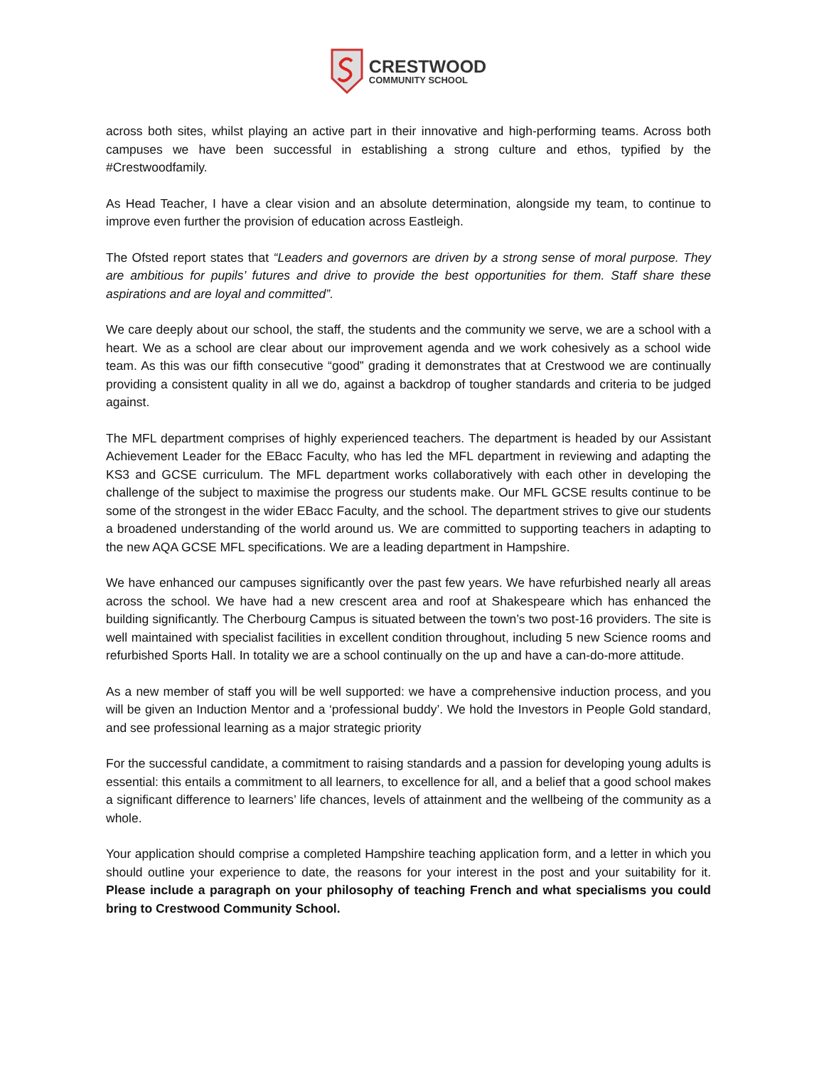CRESTWOOD
COMMUNITY SCHOOL
across both sites, whilst playing an active part in their innovative and high-performing teams. Across both campuses we have been successful in establishing a strong culture and ethos, typified by the #Crestwoodfamily.
As Head Teacher, I have a clear vision and an absolute determination, alongside my team, to continue to improve even further the provision of education across Eastleigh.
The Ofsted report states that “Leaders and governors are driven by a strong sense of moral purpose. They are ambitious for pupils’ futures and drive to provide the best opportunities for them. Staff share these aspirations and are loyal and committed”.
We care deeply about our school, the staff, the students and the community we serve, we are a school with a heart. We as a school are clear about our improvement agenda and we work cohesively as a school wide team. As this was our fifth consecutive “good” grading it demonstrates that at Crestwood we are continually providing a consistent quality in all we do, against a backdrop of tougher standards and criteria to be judged against.
The MFL department comprises of highly experienced teachers. The department is headed by our Assistant Achievement Leader for the EBacc Faculty, who has led the MFL department in reviewing and adapting the KS3 and GCSE curriculum. The MFL department works collaboratively with each other in developing the challenge of the subject to maximise the progress our students make. Our MFL GCSE results continue to be some of the strongest in the wider EBacc Faculty, and the school. The department strives to give our students a broadened understanding of the world around us. We are committed to supporting teachers in adapting to the new AQA GCSE MFL specifications. We are a leading department in Hampshire.
We have enhanced our campuses significantly over the past few years. We have refurbished nearly all areas across the school. We have had a new crescent area and roof at Shakespeare which has enhanced the building significantly. The Cherbourg Campus is situated between the town’s two post-16 providers. The site is well maintained with specialist facilities in excellent condition throughout, including 5 new Science rooms and refurbished Sports Hall. In totality we are a school continually on the up and have a can-do-more attitude.
As a new member of staff you will be well supported: we have a comprehensive induction process, and you will be given an Induction Mentor and a ‘professional buddy’. We hold the Investors in People Gold standard, and see professional learning as a major strategic priority
For the successful candidate, a commitment to raising standards and a passion for developing young adults is essential: this entails a commitment to all learners, to excellence for all, and a belief that a good school makes a significant difference to learners’ life chances, levels of attainment and the wellbeing of the community as a whole.
Your application should comprise a completed Hampshire teaching application form, and a letter in which you should outline your experience to date, the reasons for your interest in the post and your suitability for it. Please include a paragraph on your philosophy of teaching French and what specialisms you could bring to Crestwood Community School.